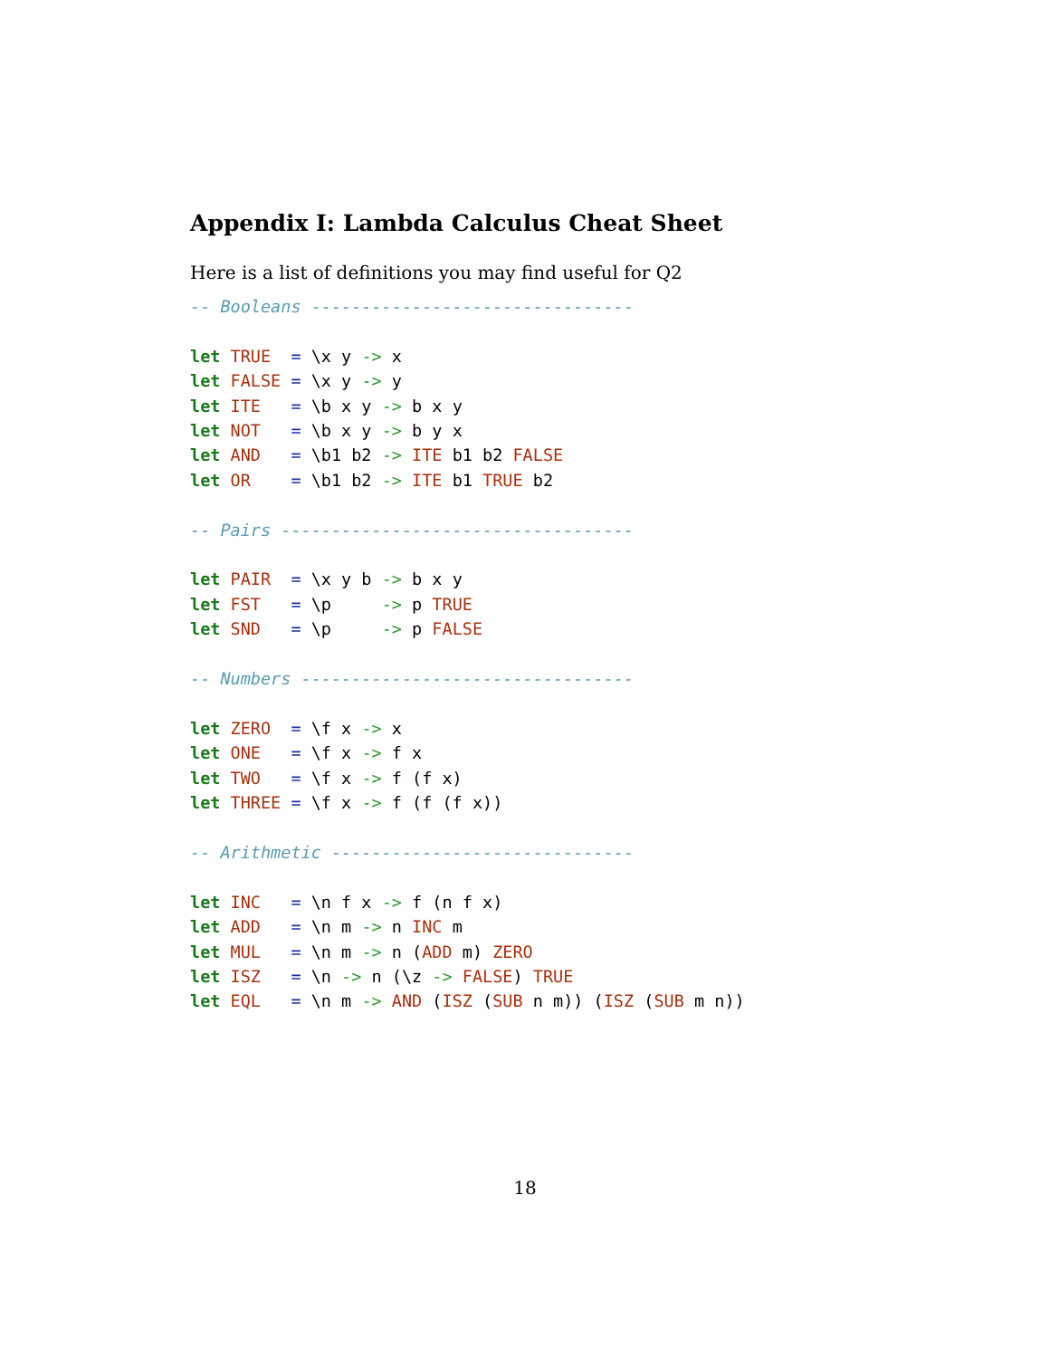Appendix I: Lambda Calculus Cheat Sheet
Here is a list of definitions you may find useful for Q2
-- Booleans --------------------------------

let TRUE  = \x y -> x
let FALSE = \x y -> y
let ITE   = \b x y -> b x y
let NOT   = \b x y -> b y x
let AND   = \b1 b2 -> ITE b1 b2 FALSE
let OR    = \b1 b2 -> ITE b1 TRUE b2

-- Pairs -----------------------------------

let PAIR  = \x y b -> b x y
let FST   = \p     -> p TRUE
let SND   = \p     -> p FALSE

-- Numbers ---------------------------------

let ZERO  = \f x -> x
let ONE   = \f x -> f x
let TWO   = \f x -> f (f x)
let THREE = \f x -> f (f (f x))

-- Arithmetic ------------------------------

let INC   = \n f x -> f (n f x)
let ADD   = \n m -> n INC m
let MUL   = \n m -> n (ADD m) ZERO
let ISZ   = \n -> n (\z -> FALSE) TRUE
let EQL   = \n m -> AND (ISZ (SUB n m)) (ISZ (SUB m n))
18